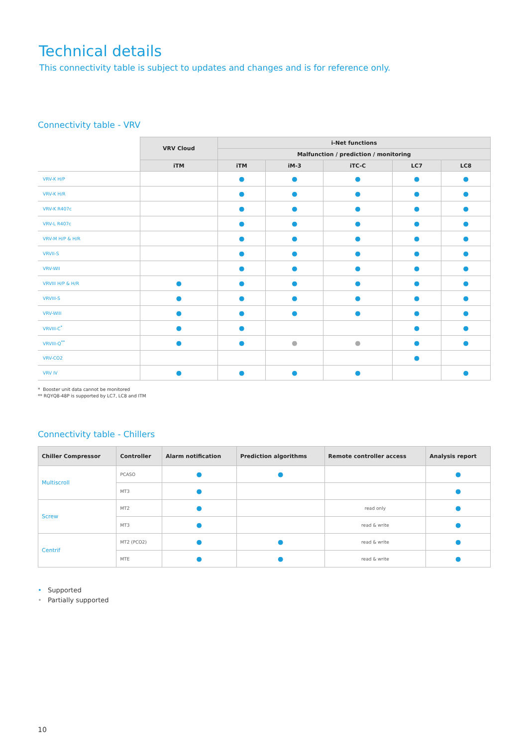Technical details
This connectivity table is subject to updates and changes and is for reference only.
Connectivity table - VRV
| | VRV Cloud | i-Net functions | | | | |
| --- | --- | --- | --- | --- | --- | --- |
| | | Malfunction / prediction / monitoring | | | | |
| | iTM | iTM | iM-3 | iTC-C | LC7 | LC8 |
| VRV-K H/P | | ● | ● | ● | ● | ● |
| VRV-K H/R | | ● | ● | ● | ● | ● |
| VRV-K R407c | | ● | ● | ● | ● | ● |
| VRV-L R407c | | ● | ● | ● | ● | ● |
| VRV-M H/P & H/R | | ● | ● | ● | ● | ● |
| VRVII-S | | ● | ● | ● | ● | ● |
| VRV-WII | | ● | ● | ● | ● | ● |
| VRVIII H/P & H/R | ● | ● | ● | ● | ● | ● |
| VRVIII-S | ● | ● | ● | ● | ● | ● |
| VRV-WIII | ● | ● | ● | ● | ● | ● |
| VRVIII-C<sup>*</sup> | ● | ● | | | ● | ● |
| VRVIII-Q<sup>**</sup> | ● | ● | ● | ● | ● | ● |
| VRV-CO2 | | | | | ● | |
| VRV IV | ● | ● | ● | ● | | ● |
* Booster unit data cannot be monitored
** RQYQ8-48P is supported by LC7, LC8 and ITM
Connectivity table - Chillers
| Chiller Compressor | Controller | Alarm notification | Prediction algorithms | Remote controller access | Analysis report |
| --- | --- | --- | --- | --- | --- |
| Multiscroll | PCASO | ● | ● | | ● |
| | MT3 | ● | | | ● |
| Screw | MT2 | ● | | read only | ● |
| | MT3 | ● | | read & write | ● |
| Centrif | MT2 (PCO2) | ● | ● | read & write | ● |
| | MTE | ● | ● | read & write | ● |
• Supported
• Partially supported
10